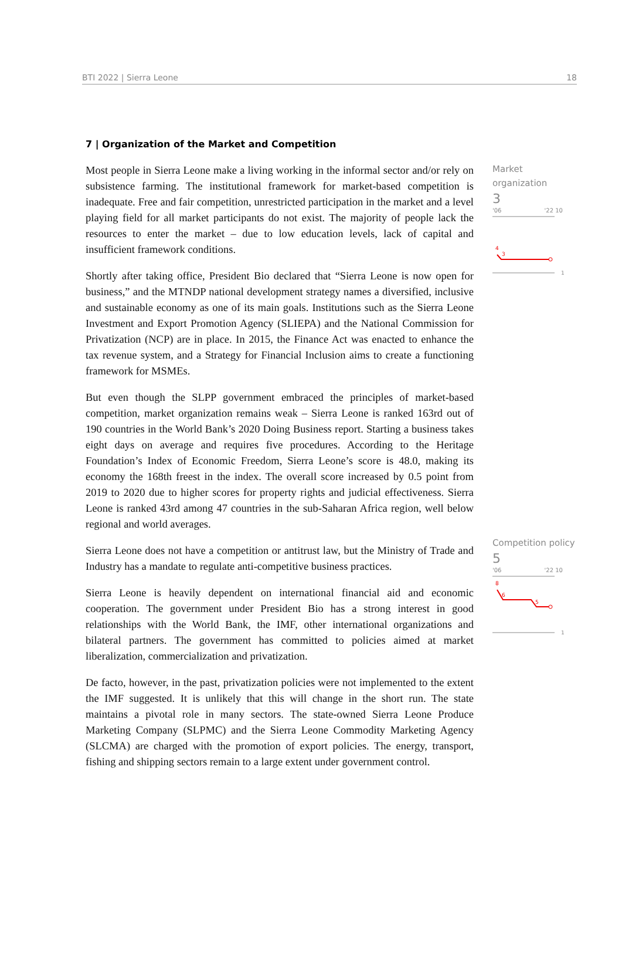BTI 2022 | Sierra Leone 18
7 | Organization of the Market and Competition
Most people in Sierra Leone make a living working in the informal sector and/or rely on subsistence farming. The institutional framework for market-based competition is inadequate. Free and fair competition, unrestricted participation in the market and a level playing field for all market participants do not exist. The majority of people lack the resources to enter the market – due to low education levels, lack of capital and insufficient framework conditions.
Shortly after taking office, President Bio declared that “Sierra Leone is now open for business,” and the MTNDP national development strategy names a diversified, inclusive and sustainable economy as one of its main goals. Institutions such as the Sierra Leone Investment and Export Promotion Agency (SLIEPA) and the National Commission for Privatization (NCP) are in place. In 2015, the Finance Act was enacted to enhance the tax revenue system, and a Strategy for Financial Inclusion aims to create a functioning framework for MSMEs.
But even though the SLPP government embraced the principles of market-based competition, market organization remains weak – Sierra Leone is ranked 163rd out of 190 countries in the World Bank’s 2020 Doing Business report. Starting a business takes eight days on average and requires five procedures. According to the Heritage Foundation’s Index of Economic Freedom, Sierra Leone’s score is 48.0, making its economy the 168th freest in the index. The overall score increased by 0.5 point from 2019 to 2020 due to higher scores for property rights and judicial effectiveness. Sierra Leone is ranked 43rd among 47 countries in the sub-Saharan Africa region, well below regional and world averages.
Sierra Leone does not have a competition or antitrust law, but the Ministry of Trade and Industry has a mandate to regulate anti-competitive business practices.
Sierra Leone is heavily dependent on international financial aid and economic cooperation. The government under President Bio has a strong interest in good relationships with the World Bank, the IMF, other international organizations and bilateral partners. The government has committed to policies aimed at market liberalization, commercialization and privatization.
De facto, however, in the past, privatization policies were not implemented to the extent the IMF suggested. It is unlikely that this will change in the short run. The state maintains a pivotal role in many sectors. The state-owned Sierra Leone Produce Marketing Company (SLPMC) and the Sierra Leone Commodity Marketing Agency (SLCMA) are charged with the promotion of export policies. The energy, transport, fishing and shipping sectors remain to a large extent under government control.
Market
organization
3
'06 '22 10
4
3
1
Competition policy
5
'06 '22 10
8
6
5
1